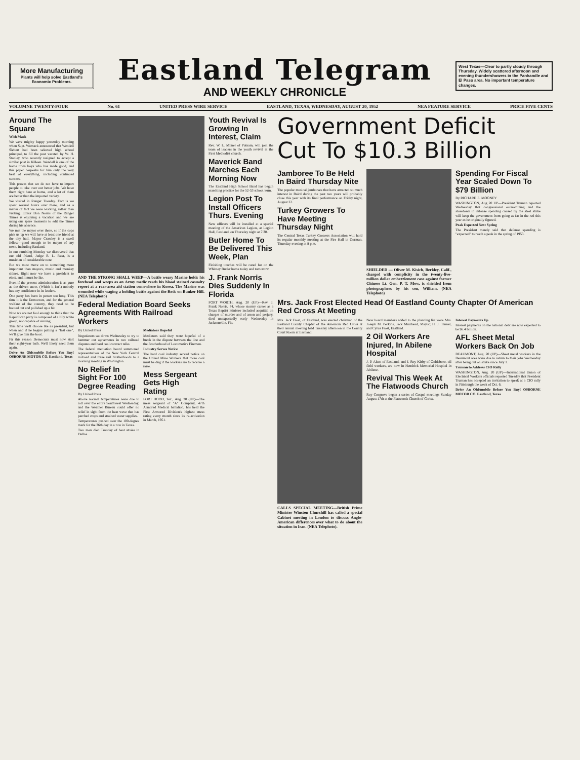More Manufacturing
Plants will help solve Eastland's Economic Problems.
Eastland Telegram
AND WEEKLY CHRONICLE
West Texas—Clear to partly cloudy through Thursday. Widely scattered afternoon and evening thundershowers in the Panhandle and El Paso area. No important temperature changes.
VOLUMNE TWENTY-FOUR No. 61 UNITED PRESS WIRE SERVICE EASTLAND, TEXAS, WEDNESDAY, AUGUST 20, 1952 NEA FEATURE SERVICE PRICE FIVE CENTS
Around The Square
With Mack
We were mighty happy yesterday morning when Supt. Womack announced that Wendell Siebert had been selected high school principal, to fill the post vacated by W. H. Stanley, who recently resigned to accept a similar post in Killeen. Wendell is one of the home town boys who has made good, and this paper bespeaks for him only the very best of everything, including continued success.
This proves that we do not have to import people to take over our better jobs. We have them right here at home, and a lot of them are better than the imported variety.
We visited in Ranger Tuesday. Fact is we spent several hours over there, and as a matter of fact we were working, rather than visiting. Editor Don Norris of the Ranger Times is enjoying a vacation and we are using our spare moments to edit the Times during his absence.
We met the mayor over there, so if the cops pick us up we will have at least one friend at the city hall. Mayor Crawley is a swell fellow—good enough to be mayor of any town, including Eastland.
In our rambling Monday we discovered that our old friend, Judge R. L. Rust, is a musician of considerable note.
But we must move on to something more important than mayors, music and monkey shines. Right now we have a president to elect, and it must be Ike.
Even if the present administration is as pure as the driven snow, (Which it isn't) nobody has any confidence in its leaders.
One party has been in power too long. This time it is the Democrats, and for the general welfare of the country, they need to be booted out and polished up a bit.
Now we are not fool enough to think that the Republican party is composed of a lilly white group, not capable of sinning.
This time we'll choose Ike as president, but when and if he begins pulling a "fast one", we'll give him the boot.
Fir this reason Democrats must now start their eight-year bath. We'll likely need them again.
Drive An Oldsmobile Before You Buy! OSBORNE MOTOR CO. Eastland, Texas
AND THE STRONG SHALL WEEP—A battle weary Marine holds his forehead and weeps as an Army medic reads his blood stained casualty report at a rear-area aid station somewhere in Korea. The Marine was wounded while waging a holding battle against the Reds on Bunker Hill. (NEA Telephoto)
Federal Mediation Board Seeks Agreements With Railroad Workers
By United Press
Negotiators sat down Wednesday to try to hammer out agreements in two railroad disputes and hard coal contract talks.
The federal mediation board summoned representatives of the New York Central railroad and three rail brotherhoods to a morning meeting in Washington.
No Relief In Sight For 100 Degree Reading
By United Press
Above normal temperatures were due to roll over the entire Southwest Wednesday, and the Weather Bureau could offer no relief in sight from the heat wave that has parched crops and strained water supplies.
Temperatures pushed over the 100-degree mark for the 36th day in a row in Texas.
Two men died Tuesday of heat stroke in Dallas.
Mediators Hopeful
Mediators said they were hopeful of a break in the dispute between the line and the Brotherhood of Locomotive Firemen.
Industry Serves Notice
The hard coal industry served notice on the United Mine Workers that more coal must be dug if the workers are to receive a raise.
Mess Sergeant Gets High Rating
FORT HOOD, Tex., Aug. 20 (UP)—The mess sergeant of "A" Company, 47th Armored Medical battalion, has held the First Armored Division's highest mess rating every month since its re-activation in March, 1951.
Youth Revival Is Growing In Interest, Claim
Rev. W. L. Milner of Putnam, will join the team of leaders in the youth revival at the First Methodist church.
Maverick Band Marches Each Morning Now
The Eastland High School Band has begun marching practice for the 52-53 school term.
Legion Post To Install Officers Thurs. Evening
New officers will be installed at a special meeting of the American Legion, at Legion Hall, Eastland, on Thursday night at 7:30.
Butler Home To Be Delivered This Week, Plan
Finishing touches will be cared for on the Whitney Butler home today and tomorrow.
J. Frank Norris Dies Suddenly In Florida
FORT WORTH, Aug. 20 (UP)—Rev. J. Frank Norris, 74, whose stormy career as a Texas Baptist minister included acquittal on charges of murder and of arson and perjury, died unexpectedly early Wednesday in Jacksonville, Fla.
Government Deficit Cut To $10.3 Billion
Jamboree To Be Held In Baird Thursday Nite
The popular musical jamborees that have attracted so much interest in Baird during the past two years will probably close this year with its final performance on Friday night, August 22.
Turkey Growers To Have Meeting Thursday Night
The Central Texas Turkey Growers Association will hold its regular monthly meeting at the Fire Hall in Gorman, Thursday evening at 8 p.m.
SHIELDED — Oliver M. Kisich, Berkley, Calif., charged with complicity in the twenty-five-million dollar embezzlement case against former Chinese Lt. Gen. P. T. Mow, is shielded from photographers by his son, William. (NEA Telephoto)
Spending For Fiscal Year Scaled Down To $79 Billion
By RICHARD E. MOONEY
WASHINGTON, Aug 20 UP—President Truman reported Wednesday that congressional economizing and the slowdown in defense spending caused by the steel strike will keep the government from going as far in the red this year as he originally figured.
Peak Expected Next Spring
The President merely said that defense spending is "expected" to reach a peak in the spring of 1953.
Mrs. Jack Frost Elected Head Of Eastland County Chapter Of American Red Cross At Meeting
Mrs. Jack Frost, of Eastland, was elected chairman of the Eastland County Chapter of the American Red Cross at their annual meeting held Tuesday afternoon in the County Court Room at Eastland.
CALLS SPECIAL MEETING—British Prime Minister Winston Churchill has called a special Cabinet meeting in London to discuss Anglo-American differences over what to do about the situation in Iran. (NEA Telephoto).
New board members added to the planning list were Mrs. Joseph M. Perkins, Jack Muirhead, Mayor; H. J. Tanner, and Cyrus Frost, Eastland.
2 Oil Workers Are Injured, In Abilene Hospital
J. P. Alton of Eastland, and J. Roy Kirby of Goldsboro, oil field workers, are now in Hendrick Memorial Hospital in Abilene.
Revival This Week At The Flatwoods Church
Roy Cosgrove began a series of Gospel meetings Sunday August 17th at the Flatwoods Church of Christ.
Interest Payments Up
Interest payments on the national debt are now expected to be $6.4 billion.
AFL Sheet Metal Workers Back On Job
BEAUMONT, Aug. 20 (UP)—Sheet metal workers in the Beaumont area were due to return to their jobs Wednesday after being out on strike since July 1.
Truman to Address CIO Rally
WASHINGTON, Aug. 20 (UP)—International Union of Electrical Workers officials reported Tuesday that President Truman has accepted an invitation to speak at a CIO rally in Pittsburgh the week of Oct. 6.
Drive An Oldsmobile Before You Buy! OSBORNE MOTOR CO. Eastland, Texas